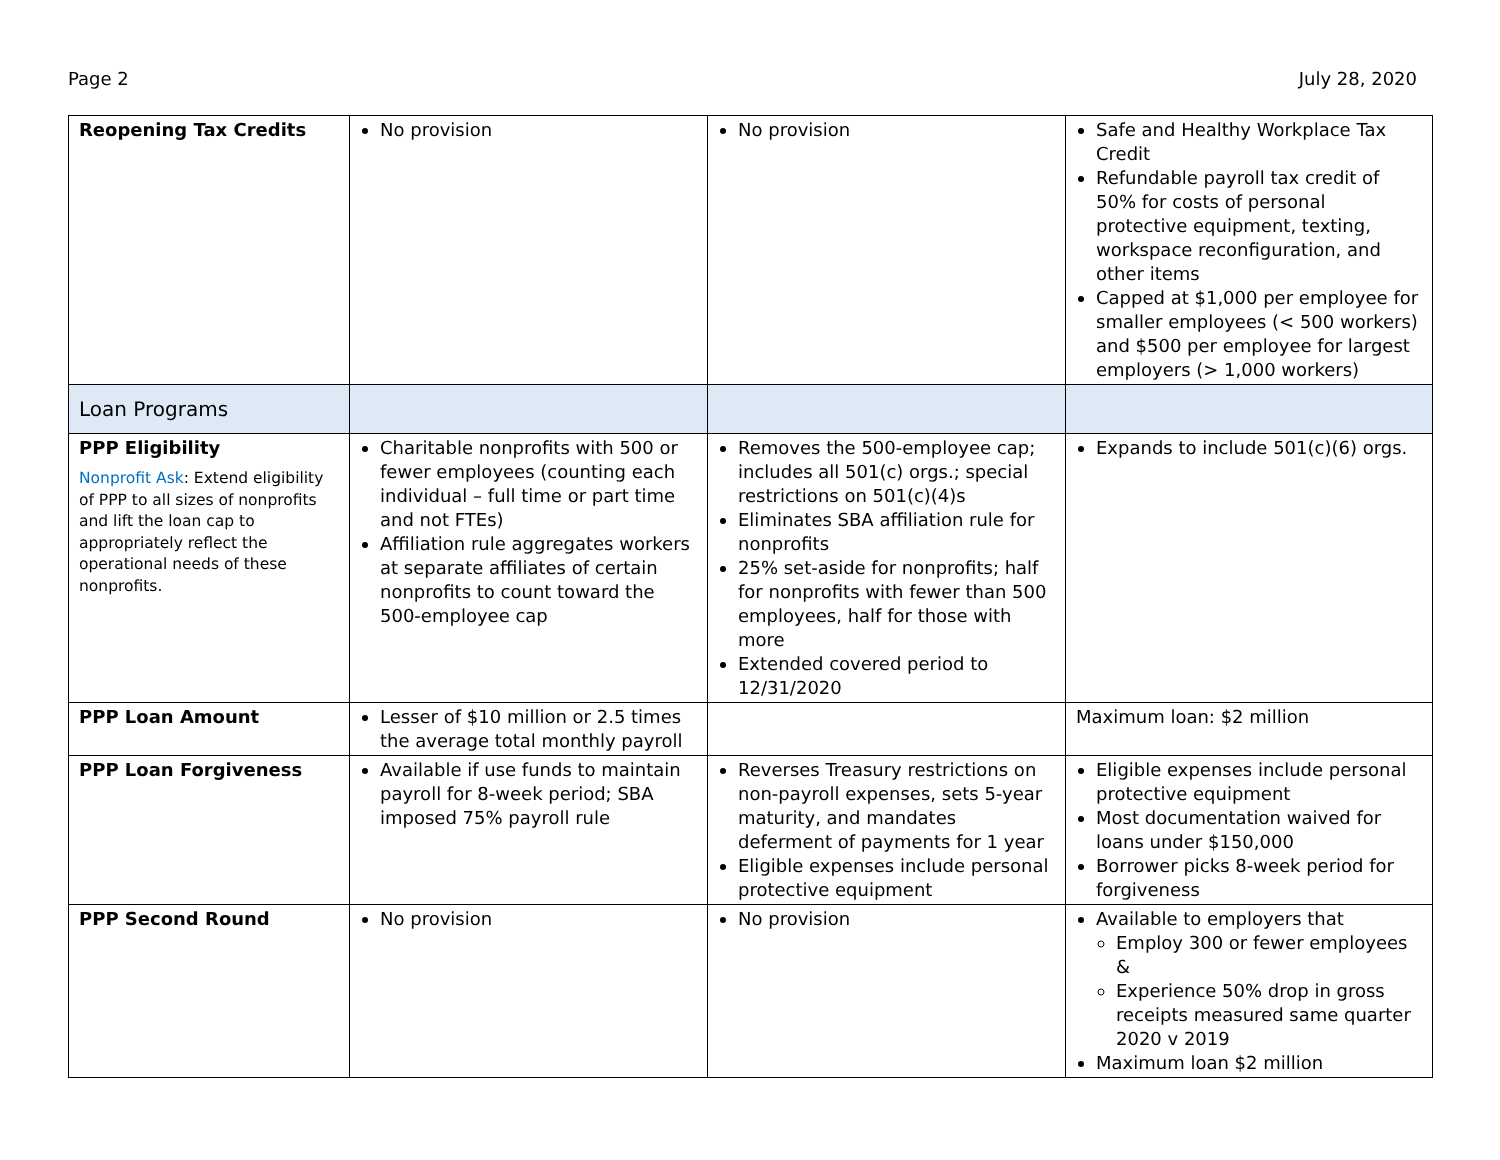Page 2 July 28, 2020
| Reopening Tax Credits | No provision | No provision | Safe and Healthy Workplace Tax Credit Refundable payroll tax credit of 50% for costs of personal protective equipment, texting, workspace reconfiguration, and other items Capped at $1,000 per employee for smaller employees (< 500 workers) and $500 per employee for largest employers (> 1,000 workers) |
| Loan Programs | | | |
| PPP Eligibility Nonprofit Ask : Extend eligibility of PPP to all sizes of nonprofits and lift the loan cap to appropriately reflect the operational needs of these nonprofits. | Charitable nonprofits with 500 or fewer employees (counting each individual – full time or part time and not FTEs) Affiliation rule aggregates workers at separate affiliates of certain nonprofits to count toward the 500-employee cap | Removes the 500-employee cap; includes all 501(c) orgs.; special restrictions on 501(c)(4)s Eliminates SBA affiliation rule for nonprofits 25% set-aside for nonprofits; half for nonprofits with fewer than 500 employees, half for those with more Extended covered period to 12/31/2020 | Expands to include 501(c)(6) orgs. |
| PPP Loan Amount | Lesser of $10 million or 2.5 times the average total monthly payroll | | Maximum loan: $2 million |
| PPP Loan Forgiveness | Available if use funds to maintain payroll for 8-week period; SBA imposed 75% payroll rule | Reverses Treasury restrictions on non-payroll expenses, sets 5-year maturity, and mandates deferment of payments for 1 year Eligible expenses include personal protective equipment | Eligible expenses include personal protective equipment Most documentation waived for loans under $150,000 Borrower picks 8-week period for forgiveness |
| PPP Second Round | No provision | No provision | Available to employers that Employ 300 or fewer employees & Experience 50% drop in gross receipts measured same quarter 2020 v 2019 Maximum loan $2 million |